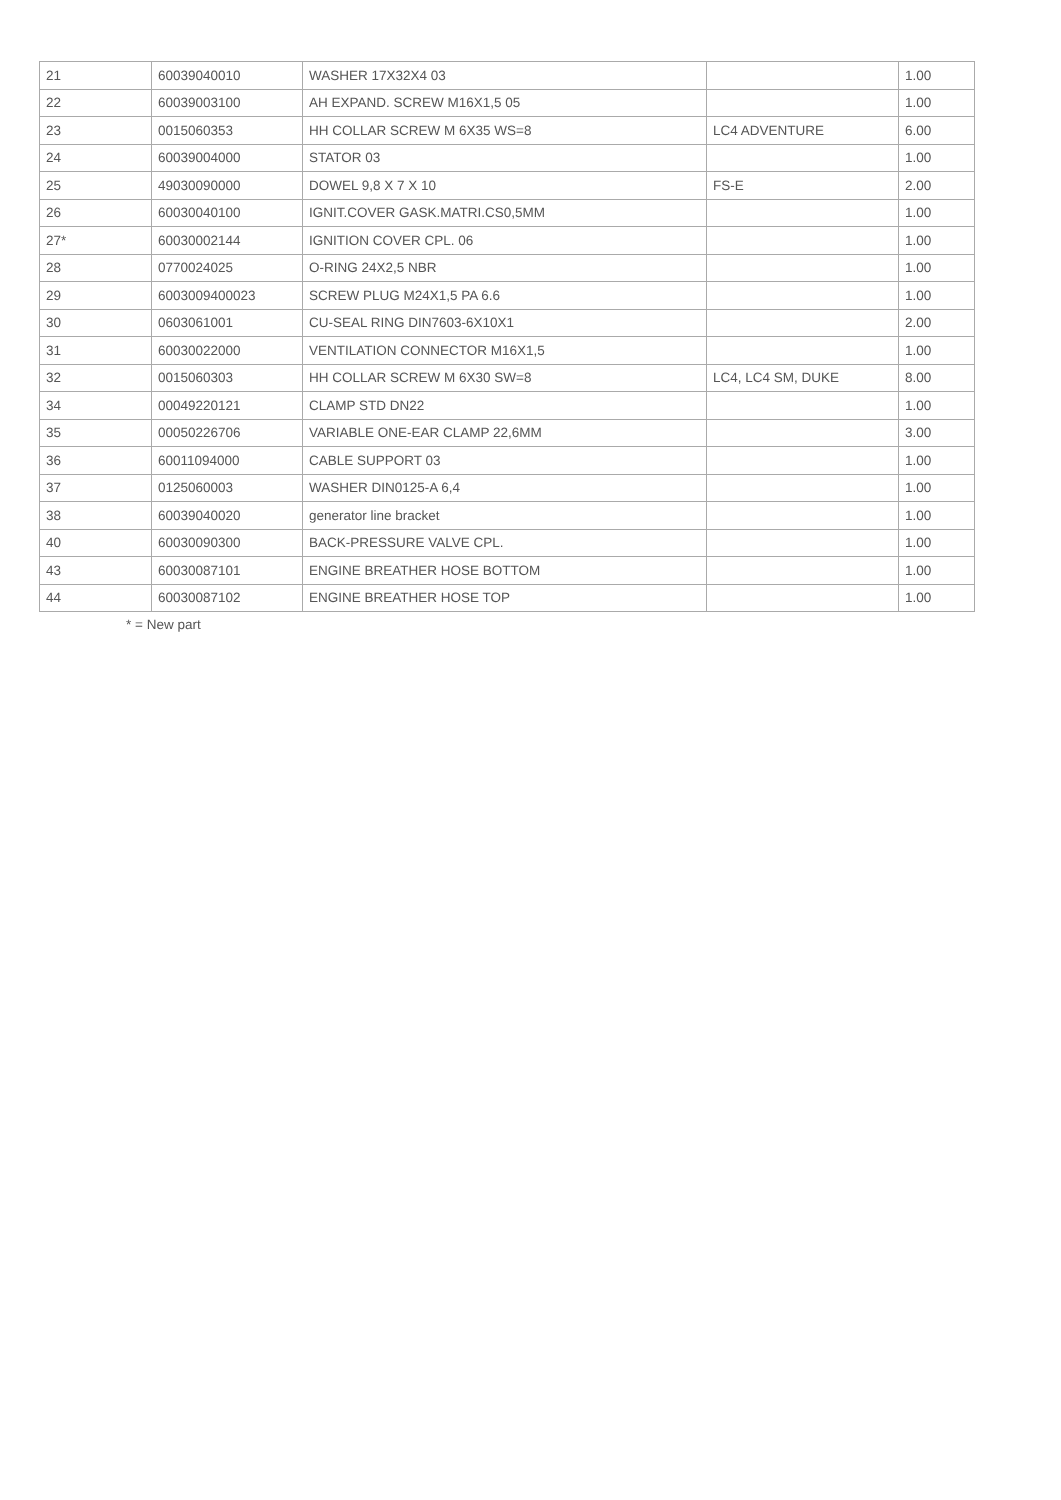| 21 | 60039040010 | WASHER 17X32X4 03 | | 1.00 |
| 22 | 60039003100 | AH EXPAND. SCREW M16X1,5 05 | | 1.00 |
| 23 | 0015060353 | HH COLLAR SCREW M 6X35 WS=8 | LC4 ADVENTURE | 6.00 |
| 24 | 60039004000 | STATOR 03 | | 1.00 |
| 25 | 49030090000 | DOWEL 9,8 X 7 X 10 | FS-E | 2.00 |
| 26 | 60030040100 | IGNIT.COVER GASK.MATRI.CS0,5MM | | 1.00 |
| 27* | 60030002144 | IGNITION COVER CPL. 06 | | 1.00 |
| 28 | 0770024025 | O-RING 24X2,5 NBR | | 1.00 |
| 29 | 6003009400023 | SCREW PLUG M24X1,5 PA 6.6 | | 1.00 |
| 30 | 0603061001 | CU-SEAL RING DIN7603-6X10X1 | | 2.00 |
| 31 | 60030022000 | VENTILATION CONNECTOR M16X1,5 | | 1.00 |
| 32 | 0015060303 | HH COLLAR SCREW M 6X30 SW=8 | LC4, LC4 SM, DUKE | 8.00 |
| 34 | 00049220121 | CLAMP STD DN22 | | 1.00 |
| 35 | 00050226706 | VARIABLE ONE-EAR CLAMP 22,6MM | | 3.00 |
| 36 | 60011094000 | CABLE SUPPORT 03 | | 1.00 |
| 37 | 0125060003 | WASHER DIN0125-A 6,4 | | 1.00 |
| 38 | 60039040020 | generator line bracket | | 1.00 |
| 40 | 60030090300 | BACK-PRESSURE VALVE CPL. | | 1.00 |
| 43 | 60030087101 | ENGINE BREATHER HOSE BOTTOM | | 1.00 |
| 44 | 60030087102 | ENGINE BREATHER HOSE TOP | | 1.00 |
* = New part